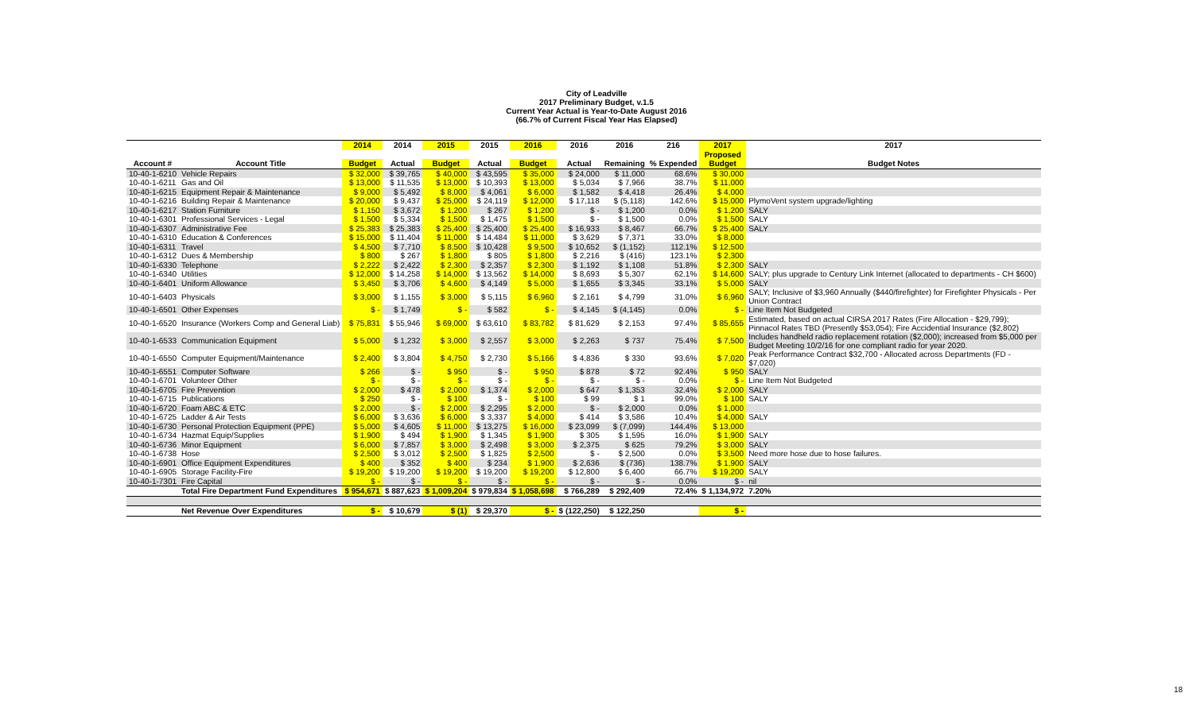City of Leadville
2017 Preliminary Budget, v.1.5
Current Year Actual is Year-to-Date August 2016
(66.7% of Current Fiscal Year Has Elapsed)
| | | 2014 | 2014 | 2015 | 2015 | 2016 | 2016 | 2016 | 216 | 2017 | 2017 |
| --- | --- | --- | --- | --- | --- | --- | --- | --- | --- | --- | --- |
| | | | | | | | | | | Proposed | |
| Account # | Account Title | Budget | Actual | Budget | Actual | Budget | Actual | Remaining | % Expended | Budget | Budget Notes |
| 10-40-1-6210 | Vehicle Repairs | $ 32,000 | $ 39,765 | $ 40,000 | $ 43,595 | $ 35,000 | $ 24,000 | $ 11,000 | 68.6% | $ 30,000 | |
| 10-40-1-6211 | Gas and Oil | $ 13,000 | $ 11,535 | $ 13,000 | $ 10,393 | $ 13,000 | $ 5,034 | $ 7,966 | 38.7% | $ 11,000 | |
| 10-40-1-6215 | Equipment Repair & Maintenance | $ 9,000 | $ 5,492 | $ 8,000 | $ 4,061 | $ 6,000 | $ 1,582 | $ 4,418 | 26.4% | $ 4,000 | |
| 10-40-1-6216 | Building Repair & Maintenance | $ 20,000 | $ 9,437 | $ 25,000 | $ 24,119 | $ 12,000 | $ 17,118 | $ (5,118) | 142.6% | $ 15,000 | PlymoVent system upgrade/lighting |
| 10-40-1-6217 | Station Furniture | $ 1,150 | $ 3,672 | $ 1,200 | $ 267 | $ 1,200 | $ - | $ 1,200 | 0.0% | $ 1,200 | SALY |
| 10-40-1-6301 | Professional Services - Legal | $ 1,500 | $ 5,334 | $ 1,500 | $ 1,475 | $ 1,500 | $ - | $ 1,500 | 0.0% | $ 1,500 | SALY |
| 10-40-1-6307 | Administrative Fee | $ 25,383 | $ 25,383 | $ 25,400 | $ 25,400 | $ 25,400 | $ 16,933 | $ 8,467 | 66.7% | $ 25,400 | SALY |
| 10-40-1-6310 | Education & Conferences | $ 15,000 | $ 11,404 | $ 11,000 | $ 14,484 | $ 11,000 | $ 3,629 | $ 7,371 | 33.0% | $ 8,000 | |
| 10-40-1-6311 | Travel | $ 4,500 | $ 7,710 | $ 8,500 | $ 10,428 | $ 9,500 | $ 10,652 | $ (1,152) | 112.1% | $ 12,500 | |
| 10-40-1-6312 | Dues & Membership | $ 800 | $ 267 | $ 1,800 | $ 805 | $ 1,800 | $ 2,216 | $ (416) | 123.1% | $ 2,300 | |
| 10-40-1-6330 | Telephone | $ 2,222 | $ 2,422 | $ 2,300 | $ 2,357 | $ 2,300 | $ 1,192 | $ 1,108 | 51.8% | $ 2,300 | SALY |
| 10-40-1-6340 | Utilities | $ 12,000 | $ 14,258 | $ 14,000 | $ 13,562 | $ 14,000 | $ 8,693 | $ 5,307 | 62.1% | $ 14,600 | SALY; plus upgrade to Century Link Internet (allocated to departments - CH $600) |
| 10-40-1-6401 | Uniform Allowance | $ 3,450 | $ 3,706 | $ 4,600 | $ 4,149 | $ 5,000 | $ 1,655 | $ 3,345 | 33.1% | $ 5,000 | SALY |
| 10-40-1-6403 | Physicals | $ 3,000 | $ 1,155 | $ 3,000 | $ 5,115 | $ 6,960 | $ 2,161 | $ 4,799 | 31.0% | $ 6,960 | SALY; Inclusive of $3,960 Annually ($440/firefighter) for Firefighter Physicals - Per Union Contract |
| 10-40-1-6501 | Other Expenses | $ - | $ 1,749 | $ - | $ 582 | $ - | $ 4,145 | $ (4,145) | 0.0% | $ - | Line Item Not Budgeted |
| 10-40-1-6520 | Insurance (Workers Comp and General Liab) | $ 75,831 | $ 55,946 | $ 69,000 | $ 63,610 | $ 83,782 | $ 81,629 | $ 2,153 | 97.4% | $ 85,655 | Estimated, based on actual CIRSA 2017 Rates (Fire Allocation - $29,799); Pinnacol Rates TBD (Presently $53,054); Fire Accidential Insurance ($2,802) |
| 10-40-1-6533 | Communication Equipment | $ 5,000 | $ 1,232 | $ 3,000 | $ 2,557 | $ 3,000 | $ 2,263 | $ 737 | 75.4% | $ 7,500 | Includes handheld radio replacement rotation ($2,000); increased from $5,000 per Budget Meeting 10/2/16 for one compliant radio for year 2020. |
| 10-40-1-6550 | Computer Equipment/Maintenance | $ 2,400 | $ 3,804 | $ 4,750 | $ 2,730 | $ 5,166 | $ 4,836 | $ 330 | 93.6% | $ 7,020 | Peak Performance Contract $32,700 - Allocated across Departments (FD - $7,020) |
| 10-40-1-6551 | Computer Software | $ 266 | $ - | $ 950 | $ - | $ 950 | $ 878 | $ 72 | 92.4% | $ 950 | SALY |
| 10-40-1-6701 | Volunteer Other | $ - | $ - | $ - | $ - | $ - | $ - | $ - | 0.0% | $ - | Line Item Not Budgeted |
| 10-40-1-6705 | Fire Prevention | $ 2,000 | $ 478 | $ 2,000 | $ 1,374 | $ 2,000 | $ 647 | $ 1,353 | 32.4% | $ 2,000 | SALY |
| 10-40-1-6715 | Publications | $ 250 | $ - | $ 100 | $ - | $ 100 | $ 99 | $ 1 | 99.0% | $ 100 | SALY |
| 10-40-1-6720 | Foam ABC & ETC | $ 2,000 | $ - | $ 2,000 | $ 2,295 | $ 2,000 | $ - | $ 2,000 | 0.0% | $ 1,000 | |
| 10-40-1-6725 | Ladder & Air Tests | $ 6,000 | $ 3,636 | $ 6,000 | $ 3,337 | $ 4,000 | $ 414 | $ 3,586 | 10.4% | $ 4,000 | SALY |
| 10-40-1-6730 | Personal Protection Equipment (PPE) | $ 5,000 | $ 4,605 | $ 11,000 | $ 13,275 | $ 16,000 | $ 23,099 | $ (7,099) | 144.4% | $ 13,000 | |
| 10-40-1-6734 | Hazmat Equip/Supplies | $ 1,900 | $ 494 | $ 1,900 | $ 1,345 | $ 1,900 | $ 305 | $ 1,595 | 16.0% | $ 1,900 | SALY |
| 10-40-1-6736 | Minor Equipment | $ 6,000 | $ 7,857 | $ 3,000 | $ 2,498 | $ 3,000 | $ 2,375 | $ 625 | 79.2% | $ 3,000 | SALY |
| 10-40-1-6738 | Hose | $ 2,500 | $ 3,012 | $ 2,500 | $ 1,825 | $ 2,500 | $ - | $ 2,500 | 0.0% | $ 3,500 | Need more hose due to hose failures. |
| 10-40-1-6901 | Office Equipment Expenditures | $ 400 | $ 352 | $ 400 | $ 234 | $ 1,900 | $ 2,636 | $ (736) | 138.7% | $ 1,900 | SALY |
| 10-40-1-6905 | Storage Facility-Fire | $ 19,200 | $ 19,200 | $ 19,200 | $ 19,200 | $ 19,200 | $ 12,800 | $ 6,400 | 66.7% | $ 19,200 | SALY |
| 10-40-1-7301 | Fire Capital | $ - | $ - | $ - | $ - | $ - | $ - | $ - | 0.0% | $ - | nil |
| | Total Fire Department Fund Expenditures | $ 954,671 | $ 887,623 | $ 1,009,204 | $ 979,834 | $ 1,058,698 | $ 766,289 | $ 292,409 | 72.4% | $ 1,134,972 | 7.20% |
| | Net Revenue Over Expenditures | $ - | $ 10,679 | $ (1) | $ 29,370 | $ - | $ (122,250) | $ 122,250 | | $ - | |
18